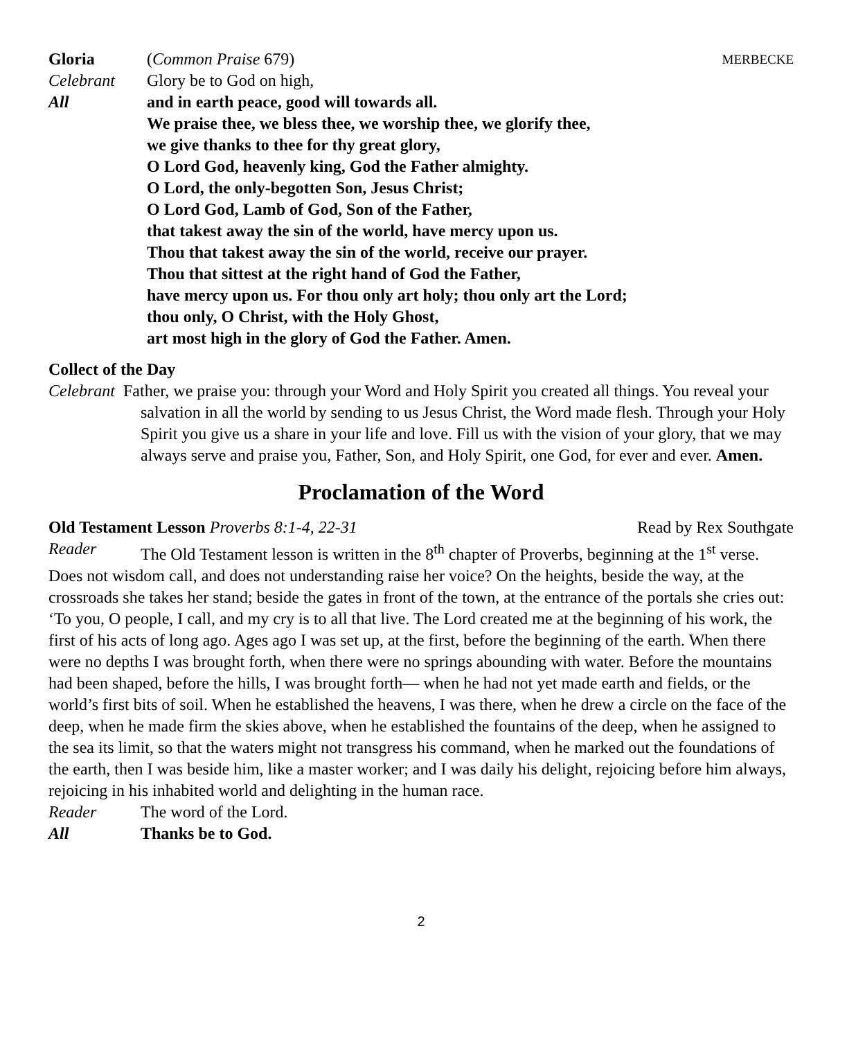Gloria (Common Praise 679) MERBECKE
Celebrant Glory be to God on high,
All and in earth peace, good will towards all.
We praise thee, we bless thee, we worship thee, we glorify thee,
we give thanks to thee for thy great glory,
O Lord God, heavenly king, God the Father almighty.
O Lord, the only-begotten Son, Jesus Christ;
O Lord God, Lamb of God, Son of the Father,
that takest away the sin of the world, have mercy upon us.
Thou that takest away the sin of the world, receive our prayer.
Thou that sittest at the right hand of God the Father,
have mercy upon us. For thou only art holy; thou only art the Lord;
thou only, O Christ, with the Holy Ghost,
art most high in the glory of God the Father. Amen.
Collect of the Day
Celebrant Father, we praise you: through your Word and Holy Spirit you created all things. You reveal your salvation in all the world by sending to us Jesus Christ, the Word made flesh. Through your Holy Spirit you give us a share in your life and love. Fill us with the vision of your glory, that we may always serve and praise you, Father, Son, and Holy Spirit, one God, for ever and ever. Amen.
Proclamation of the Word
Old Testament Lesson Proverbs 8:1-4, 22-31 Read by Rex Southgate
Reader The Old Testament lesson is written in the 8<sup>th</sup> chapter of Proverbs, beginning at the 1<sup>st</sup> verse.
Does not wisdom call, and does not understanding raise her voice? On the heights, beside the way, at the crossroads she takes her stand; beside the gates in front of the town, at the entrance of the portals she cries out: ‘To you, O people, I call, and my cry is to all that live. The Lord created me at the beginning of his work, the first of his acts of long ago. Ages ago I was set up, at the first, before the beginning of the earth. When there were no depths I was brought forth, when there were no springs abounding with water. Before the mountains had been shaped, before the hills, I was brought forth— when he had not yet made earth and fields, or the world’s first bits of soil. When he established the heavens, I was there, when he drew a circle on the face of the deep, when he made firm the skies above, when he established the fountains of the deep, when he assigned to the sea its limit, so that the waters might not transgress his command, when he marked out the foundations of the earth, then I was beside him, like a master worker; and I was daily his delight, rejoicing before him always, rejoicing in his inhabited world and delighting in the human race.
Reader The word of the Lord.
All Thanks be to God.
2